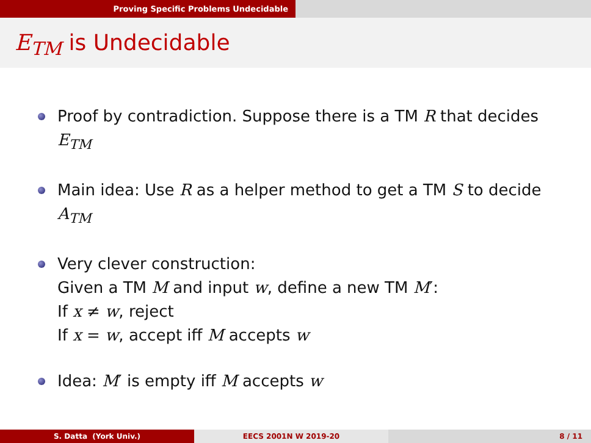Proving Specific Problems Undecidable
E<sub>TM</sub> is Undecidable
Proof by contradiction. Suppose there is a TM R that decides E<sub>TM</sub>
Main idea: Use R as a helper method to get a TM S to decide A<sub>TM</sub>
Very clever construction:
Given a TM M and input w, define a new TM M′:
If x ≠ w, reject
If x = w, accept iff M accepts w
Idea: M′ is empty iff M accepts w
S. Datta (York Univ.) EECS 2001N W 2019-20 8 / 11